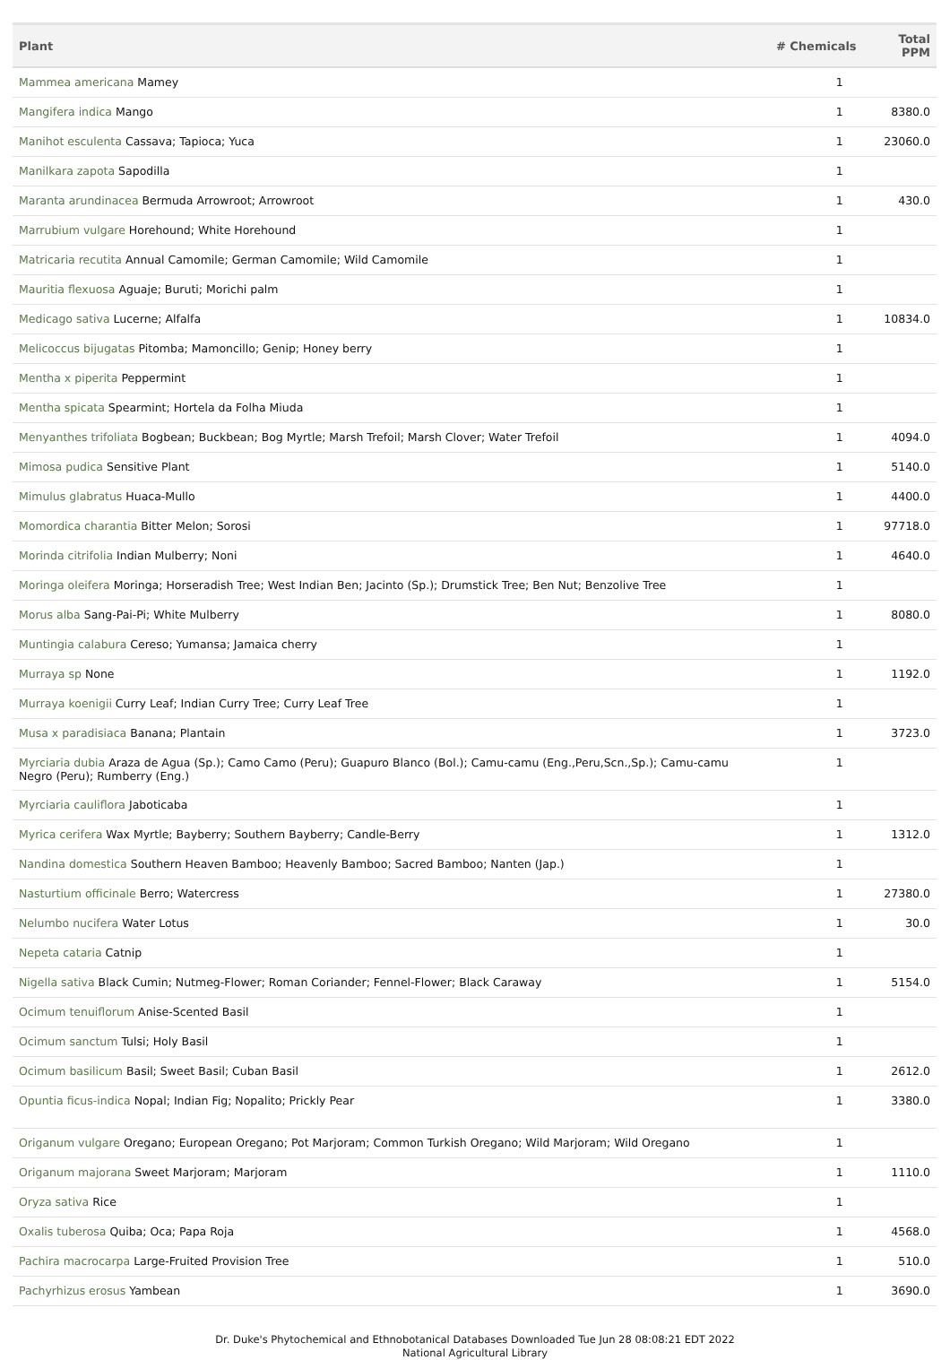| Plant | # Chemicals | Total PPM |
| --- | --- | --- |
| Mammea americana Mamey | 1 | |
| Mangifera indica Mango | 1 | 8380.0 |
| Manihot esculenta Cassava; Tapioca; Yuca | 1 | 23060.0 |
| Manilkara zapota Sapodilla | 1 | |
| Maranta arundinacea Bermuda Arrowroot; Arrowroot | 1 | 430.0 |
| Marrubium vulgare Horehound; White Horehound | 1 | |
| Matricaria recutita Annual Camomile; German Camomile; Wild Camomile | 1 | |
| Mauritia flexuosa Aguaje; Buruti; Morichi palm | 1 | |
| Medicago sativa Lucerne; Alfalfa | 1 | 10834.0 |
| Melicoccus bijugatas Pitomba; Mamoncillo; Genip; Honey berry | 1 | |
| Mentha x piperita Peppermint | 1 | |
| Mentha spicata Spearmint; Hortela da Folha Miuda | 1 | |
| Menyanthes trifoliata Bogbean; Buckbean; Bog Myrtle; Marsh Trefoil; Marsh Clover; Water Trefoil | 1 | 4094.0 |
| Mimosa pudica Sensitive Plant | 1 | 5140.0 |
| Mimulus glabratus Huaca-Mullo | 1 | 4400.0 |
| Momordica charantia Bitter Melon; Sorosi | 1 | 97718.0 |
| Morinda citrifolia Indian Mulberry; Noni | 1 | 4640.0 |
| Moringa oleifera Moringa; Horseradish Tree; West Indian Ben; Jacinto (Sp.); Drumstick Tree; Ben Nut; Benzolive Tree | 1 | |
| Morus alba Sang-Pai-Pi; White Mulberry | 1 | 8080.0 |
| Muntingia calabura Cereso; Yumansa; Jamaica cherry | 1 | |
| Murraya sp None | 1 | 1192.0 |
| Murraya koenigii Curry Leaf; Indian Curry Tree; Curry Leaf Tree | 1 | |
| Musa x paradisiaca Banana; Plantain | 1 | 3723.0 |
| Myrciaria dubia Araza de Agua (Sp.); Camo Camo (Peru); Guapuro Blanco (Bol.); Camu-camu (Eng.,Peru,Scn.,Sp.); Camu-camu Negro (Peru); Rumberry (Eng.) | 1 | |
| Myrciaria cauliflora Jaboticaba | 1 | |
| Myrica cerifera Wax Myrtle; Bayberry; Southern Bayberry; Candle-Berry | 1 | 1312.0 |
| Nandina domestica Southern Heaven Bamboo; Heavenly Bamboo; Sacred Bamboo; Nanten (Jap.) | 1 | |
| Nasturtium officinale Berro; Watercress | 1 | 27380.0 |
| Nelumbo nucifera Water Lotus | 1 | 30.0 |
| Nepeta cataria Catnip | 1 | |
| Nigella sativa Black Cumin; Nutmeg-Flower; Roman Coriander; Fennel-Flower; Black Caraway | 1 | 5154.0 |
| Ocimum tenuiflorum Anise-Scented Basil | 1 | |
| Ocimum sanctum Tulsi; Holy Basil | 1 | |
| Ocimum basilicum Basil; Sweet Basil; Cuban Basil | 1 | 2612.0 |
| Opuntia ficus-indica Nopal; Indian Fig; Nopalito; Prickly Pear | 1 | 3380.0 |
| Origanum vulgare Oregano; European Oregano; Pot Marjoram; Common Turkish Oregano; Wild Marjoram; Wild Oregano | 1 | |
| Origanum majorana Sweet Marjoram; Marjoram | 1 | 1110.0 |
| Oryza sativa Rice | 1 | |
| Oxalis tuberosa Quiba; Oca; Papa Roja | 1 | 4568.0 |
| Pachira macrocarpa Large-Fruited Provision Tree | 1 | 510.0 |
| Pachyrhizus erosus Yambean | 1 | 3690.0 |
Dr. Duke's Phytochemical and Ethnobotanical Databases Downloaded Tue Jun 28 08:08:21 EDT 2022
National Agricultural Library